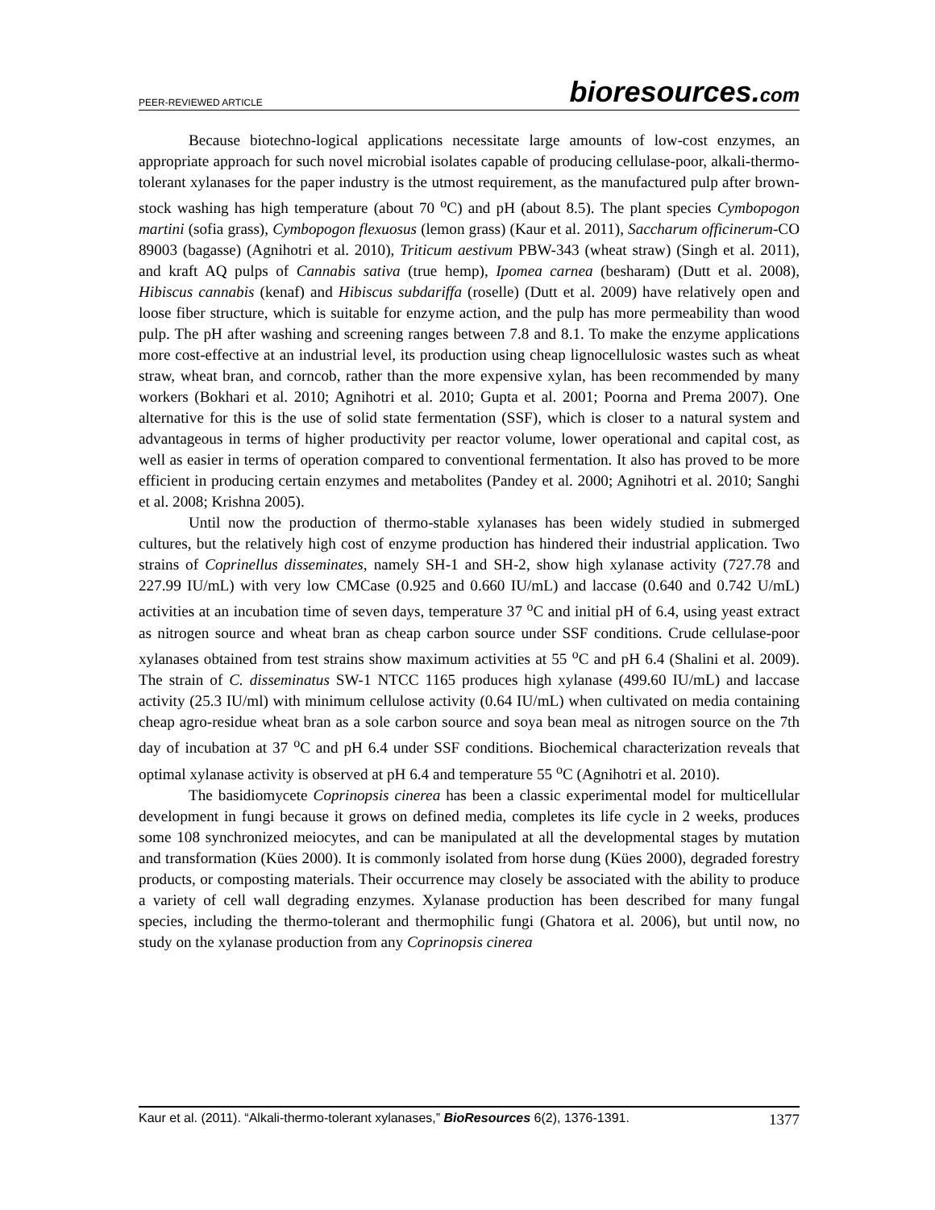PEER-REVIEWED ARTICLE
bioresources.com
Because biotechno-logical applications necessitate large amounts of low-cost enzymes, an appropriate approach for such novel microbial isolates capable of producing cellulase-poor, alkali-thermo-tolerant xylanases for the paper industry is the utmost requirement, as the manufactured pulp after brown-stock washing has high temperature (about 70 <sup>o</sup>C) and pH (about 8.5). The plant species Cymbopogon martini (sofia grass), Cymbopogon flexuosus (lemon grass) (Kaur et al. 2011), Saccharum officinerum-CO 89003 (bagasse) (Agnihotri et al. 2010), Triticum aestivum PBW-343 (wheat straw) (Singh et al. 2011), and kraft AQ pulps of Cannabis sativa (true hemp), Ipomea carnea (besharam) (Dutt et al. 2008), Hibiscus cannabis (kenaf) and Hibiscus subdariffa (roselle) (Dutt et al. 2009) have relatively open and loose fiber structure, which is suitable for enzyme action, and the pulp has more permeability than wood pulp. The pH after washing and screening ranges between 7.8 and 8.1. To make the enzyme applications more cost-effective at an industrial level, its production using cheap lignocellulosic wastes such as wheat straw, wheat bran, and corncob, rather than the more expensive xylan, has been recommended by many workers (Bokhari et al. 2010; Agnihotri et al. 2010; Gupta et al. 2001; Poorna and Prema 2007). One alternative for this is the use of solid state fermentation (SSF), which is closer to a natural system and advantageous in terms of higher productivity per reactor volume, lower operational and capital cost, as well as easier in terms of operation compared to conventional fermentation. It also has proved to be more efficient in producing certain enzymes and metabolites (Pandey et al. 2000; Agnihotri et al. 2010; Sanghi et al. 2008; Krishna 2005).
Until now the production of thermo-stable xylanases has been widely studied in submerged cultures, but the relatively high cost of enzyme production has hindered their industrial application. Two strains of Coprinellus disseminates, namely SH-1 and SH-2, show high xylanase activity (727.78 and 227.99 IU/mL) with very low CMCase (0.925 and 0.660 IU/mL) and laccase (0.640 and 0.742 U/mL) activities at an incubation time of seven days, temperature 37 <sup>o</sup>C and initial pH of 6.4, using yeast extract as nitrogen source and wheat bran as cheap carbon source under SSF conditions. Crude cellulase-poor xylanases obtained from test strains show maximum activities at 55 <sup>o</sup>C and pH 6.4 (Shalini et al. 2009). The strain of C. disseminatus SW-1 NTCC 1165 produces high xylanase (499.60 IU/mL) and laccase activity (25.3 IU/ml) with minimum cellulose activity (0.64 IU/mL) when cultivated on media containing cheap agro-residue wheat bran as a sole carbon source and soya bean meal as nitrogen source on the 7th day of incubation at 37 <sup>o</sup>C and pH 6.4 under SSF conditions. Biochemical characterization reveals that optimal xylanase activity is observed at pH 6.4 and temperature 55 <sup>o</sup>C (Agnihotri et al. 2010).
The basidiomycete Coprinopsis cinerea has been a classic experimental model for multicellular development in fungi because it grows on defined media, completes its life cycle in 2 weeks, produces some 108 synchronized meiocytes, and can be manipulated at all the developmental stages by mutation and transformation (Kües 2000). It is commonly isolated from horse dung (Kües 2000), degraded forestry products, or composting materials. Their occurrence may closely be associated with the ability to produce a variety of cell wall degrading enzymes. Xylanase production has been described for many fungal species, including the thermo-tolerant and thermophilic fungi (Ghatora et al. 2006), but until now, no study on the xylanase production from any Coprinopsis cinerea
Kaur et al. (2011). “Alkali-thermo-tolerant xylanases,” BioResources 6(2), 1376-1391. 1377